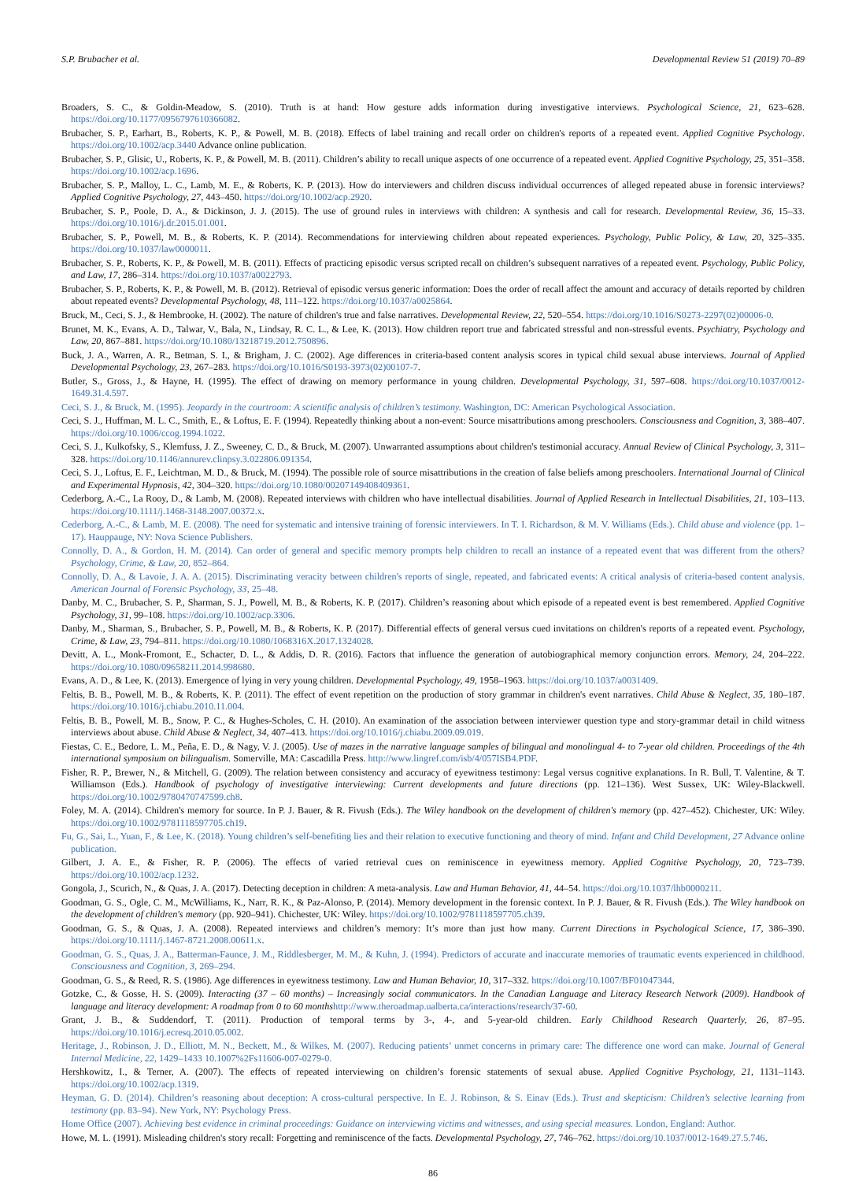S.P. Brubacher et al. Developmental Review 51 (2019) 70–89
Broaders, S. C., & Goldin-Meadow, S. (2010). Truth is at hand: How gesture adds information during investigative interviews. Psychological Science, 21, 623–628. https://doi.org/10.1177/0956797610366082.
Brubacher, S. P., Earhart, B., Roberts, K. P., & Powell, M. B. (2018). Effects of label training and recall order on children's reports of a repeated event. Applied Cognitive Psychology. https://doi.org/10.1002/acp.3440 Advance online publication.
Brubacher, S. P., Glisic, U., Roberts, K. P., & Powell, M. B. (2011). Children’s ability to recall unique aspects of one occurrence of a repeated event. Applied Cognitive Psychology, 25, 351–358. https://doi.org/10.1002/acp.1696.
Brubacher, S. P., Malloy, L. C., Lamb, M. E., & Roberts, K. P. (2013). How do interviewers and children discuss individual occurrences of alleged repeated abuse in forensic interviews? Applied Cognitive Psychology, 27, 443–450. https://doi.org/10.1002/acp.2920.
Brubacher, S. P., Poole, D. A., & Dickinson, J. J. (2015). The use of ground rules in interviews with children: A synthesis and call for research. Developmental Review, 36, 15–33. https://doi.org/10.1016/j.dr.2015.01.001.
Brubacher, S. P., Powell, M. B., & Roberts, K. P. (2014). Recommendations for interviewing children about repeated experiences. Psychology, Public Policy, & Law, 20, 325–335. https://doi.org/10.1037/law0000011.
Brubacher, S. P., Roberts, K. P., & Powell, M. B. (2011). Effects of practicing episodic versus scripted recall on children’s subsequent narratives of a repeated event. Psychology, Public Policy, and Law, 17, 286–314. https://doi.org/10.1037/a0022793.
Brubacher, S. P., Roberts, K. P., & Powell, M. B. (2012). Retrieval of episodic versus generic information: Does the order of recall affect the amount and accuracy of details reported by children about repeated events? Developmental Psychology, 48, 111–122. https://doi.org/10.1037/a0025864.
Bruck, M., Ceci, S. J., & Hembrooke, H. (2002). The nature of children's true and false narratives. Developmental Review, 22, 520–554. https://doi.org/10.1016/S0273-2297(02)00006-0.
Brunet, M. K., Evans, A. D., Talwar, V., Bala, N., Lindsay, R. C. L., & Lee, K. (2013). How children report true and fabricated stressful and non-stressful events. Psychiatry, Psychology and Law, 20, 867–881. https://doi.org/10.1080/13218719.2012.750896.
Buck, J. A., Warren, A. R., Betman, S. I., & Brigham, J. C. (2002). Age differences in criteria-based content analysis scores in typical child sexual abuse interviews. Journal of Applied Developmental Psychology, 23, 267–283. https://doi.org/10.1016/S0193-3973(02)00107-7.
Butler, S., Gross, J., & Hayne, H. (1995). The effect of drawing on memory performance in young children. Developmental Psychology, 31, 597–608. https://doi.org/10.1037/0012-1649.31.4.597.
Ceci, S. J., & Bruck, M. (1995). Jeopardy in the courtroom: A scientific analysis of children’s testimony. Washington, DC: American Psychological Association.
Ceci, S. J., Huffman, M. L. C., Smith, E., & Loftus, E. F. (1994). Repeatedly thinking about a non-event: Source misattributions among preschoolers. Consciousness and Cognition, 3, 388–407. https://doi.org/10.1006/ccog.1994.1022.
Ceci, S. J., Kulkofsky, S., Klemfuss, J. Z., Sweeney, C. D., & Bruck, M. (2007). Unwarranted assumptions about children's testimonial accuracy. Annual Review of Clinical Psychology, 3, 311–328. https://doi.org/10.1146/annurev.clinpsy.3.022806.091354.
Ceci, S. J., Loftus, E. F., Leichtman, M. D., & Bruck, M. (1994). The possible role of source misattributions in the creation of false beliefs among preschoolers. International Journal of Clinical and Experimental Hypnosis, 42, 304–320. https://doi.org/10.1080/00207149408409361.
Cederborg, A.-C., La Rooy, D., & Lamb, M. (2008). Repeated interviews with children who have intellectual disabilities. Journal of Applied Research in Intellectual Disabilities, 21, 103–113. https://doi.org/10.1111/j.1468-3148.2007.00372.x.
Cederborg, A.-C., & Lamb, M. E. (2008). The need for systematic and intensive training of forensic interviewers. In T. I. Richardson, & M. V. Williams (Eds.). Child abuse and violence (pp. 1–17). Hauppauge, NY: Nova Science Publishers.
Connolly, D. A., & Gordon, H. M. (2014). Can order of general and specific memory prompts help children to recall an instance of a repeated event that was different from the others? Psychology, Crime, & Law, 20, 852–864.
Connolly, D. A., & Lavoie, J. A. A. (2015). Discriminating veracity between children's reports of single, repeated, and fabricated events: A critical analysis of criteria-based content analysis. American Journal of Forensic Psychology, 33, 25–48.
Danby, M. C., Brubacher, S. P., Sharman, S. J., Powell, M. B., & Roberts, K. P. (2017). Children’s reasoning about which episode of a repeated event is best remembered. Applied Cognitive Psychology, 31, 99–108. https://doi.org/10.1002/acp.3306.
Danby, M., Sharman, S., Brubacher, S. P., Powell, M. B., & Roberts, K. P. (2017). Differential effects of general versus cued invitations on children's reports of a repeated event. Psychology, Crime, & Law, 23, 794–811. https://doi.org/10.1080/1068316X.2017.1324028.
Devitt, A. L., Monk-Fromont, E., Schacter, D. L., & Addis, D. R. (2016). Factors that influence the generation of autobiographical memory conjunction errors. Memory, 24, 204–222. https://doi.org/10.1080/09658211.2014.998680.
Evans, A. D., & Lee, K. (2013). Emergence of lying in very young children. Developmental Psychology, 49, 1958–1963. https://doi.org/10.1037/a0031409.
Feltis, B. B., Powell, M. B., & Roberts, K. P. (2011). The effect of event repetition on the production of story grammar in children's event narratives. Child Abuse & Neglect, 35, 180–187. https://doi.org/10.1016/j.chiabu.2010.11.004.
Feltis, B. B., Powell, M. B., Snow, P. C., & Hughes-Scholes, C. H. (2010). An examination of the association between interviewer question type and story-grammar detail in child witness interviews about abuse. Child Abuse & Neglect, 34, 407–413. https://doi.org/10.1016/j.chiabu.2009.09.019.
Fiestas, C. E., Bedore, L. M., Peña, E. D., & Nagy, V. J. (2005). Use of mazes in the narrative language samples of bilingual and monolingual 4- to 7-year old children. Proceedings of the 4th international symposium on bilingualism. Somerville, MA: Cascadilla Press. http://www.lingref.com/isb/4/057ISB4.PDF.
Fisher, R. P., Brewer, N., & Mitchell, G. (2009). The relation between consistency and accuracy of eyewitness testimony: Legal versus cognitive explanations. In R. Bull, T. Valentine, & T. Williamson (Eds.). Handbook of psychology of investigative interviewing: Current developments and future directions (pp. 121–136). West Sussex, UK: Wiley-Blackwell. https://doi.org/10.1002/9780470747599.ch8.
Foley, M. A. (2014). Children's memory for source. In P. J. Bauer, & R. Fivush (Eds.). The Wiley handbook on the development of children's memory (pp. 427–452). Chichester, UK: Wiley. https://doi.org/10.1002/9781118597705.ch19.
Fu, G., Sai, L., Yuan, F., & Lee, K. (2018). Young children’s self-benefiting lies and their relation to executive functioning and theory of mind. Infant and Child Development, 27 Advance online publication.
Gilbert, J. A. E., & Fisher, R. P. (2006). The effects of varied retrieval cues on reminiscence in eyewitness memory. Applied Cognitive Psychology, 20, 723–739. https://doi.org/10.1002/acp.1232.
Gongola, J., Scurich, N., & Quas, J. A. (2017). Detecting deception in children: A meta-analysis. Law and Human Behavior, 41, 44–54. https://doi.org/10.1037/lhb0000211.
Goodman, G. S., Ogle, C. M., McWilliams, K., Narr, R. K., & Paz-Alonso, P. (2014). Memory development in the forensic context. In P. J. Bauer, & R. Fivush (Eds.). The Wiley handbook on the development of children's memory (pp. 920–941). Chichester, UK: Wiley. https://doi.org/10.1002/9781118597705.ch39.
Goodman, G. S., & Quas, J. A. (2008). Repeated interviews and children’s memory: It’s more than just how many. Current Directions in Psychological Science, 17, 386–390. https://doi.org/10.1111/j.1467-8721.2008.00611.x.
Goodman, G. S., Quas, J. A., Batterman-Faunce, J. M., Riddlesberger, M. M., & Kuhn, J. (1994). Predictors of accurate and inaccurate memories of traumatic events experienced in childhood. Consciousness and Cognition, 3, 269–294.
Goodman, G. S., & Reed, R. S. (1986). Age differences in eyewitness testimony. Law and Human Behavior, 10, 317–332. https://doi.org/10.1007/BF01047344.
Gotzke, C., & Gosse, H. S. (2009). Interacting (37 – 60 months) – Increasingly social communicators. In the Canadian Language and Literacy Research Network (2009). Handbook of language and literacy development: A roadmap from 0 to 60 months http://www.theroadmap.ualberta.ca/interactions/research/37-60.
Grant, J. B., & Suddendorf, T. (2011). Production of temporal terms by 3-, 4-, and 5-year-old children. Early Childhood Research Quarterly, 26, 87–95. https://doi.org/10.1016/j.ecresq.2010.05.002.
Heritage, J., Robinson, J. D., Elliott, M. N., Beckett, M., & Wilkes, M. (2007). Reducing patients’ unmet concerns in primary care: The difference one word can make. Journal of General Internal Medicine, 22, 1429–1433 10.1007%2Fs11606-007-0279-0.
Hershkowitz, I., & Terner, A. (2007). The effects of repeated interviewing on children’s forensic statements of sexual abuse. Applied Cognitive Psychology, 21, 1131–1143. https://doi.org/10.1002/acp.1319.
Heyman, G. D. (2014). Children’s reasoning about deception: A cross-cultural perspective. In E. J. Robinson, & S. Einav (Eds.). Trust and skepticism: Children’s selective learning from testimony (pp. 83–94). New York, NY: Psychology Press.
Home Office (2007). Achieving best evidence in criminal proceedings: Guidance on interviewing victims and witnesses, and using special measures. London, England: Author.
Howe, M. L. (1991). Misleading children's story recall: Forgetting and reminiscence of the facts. Developmental Psychology, 27, 746–762. https://doi.org/10.1037/0012-1649.27.5.746.
86